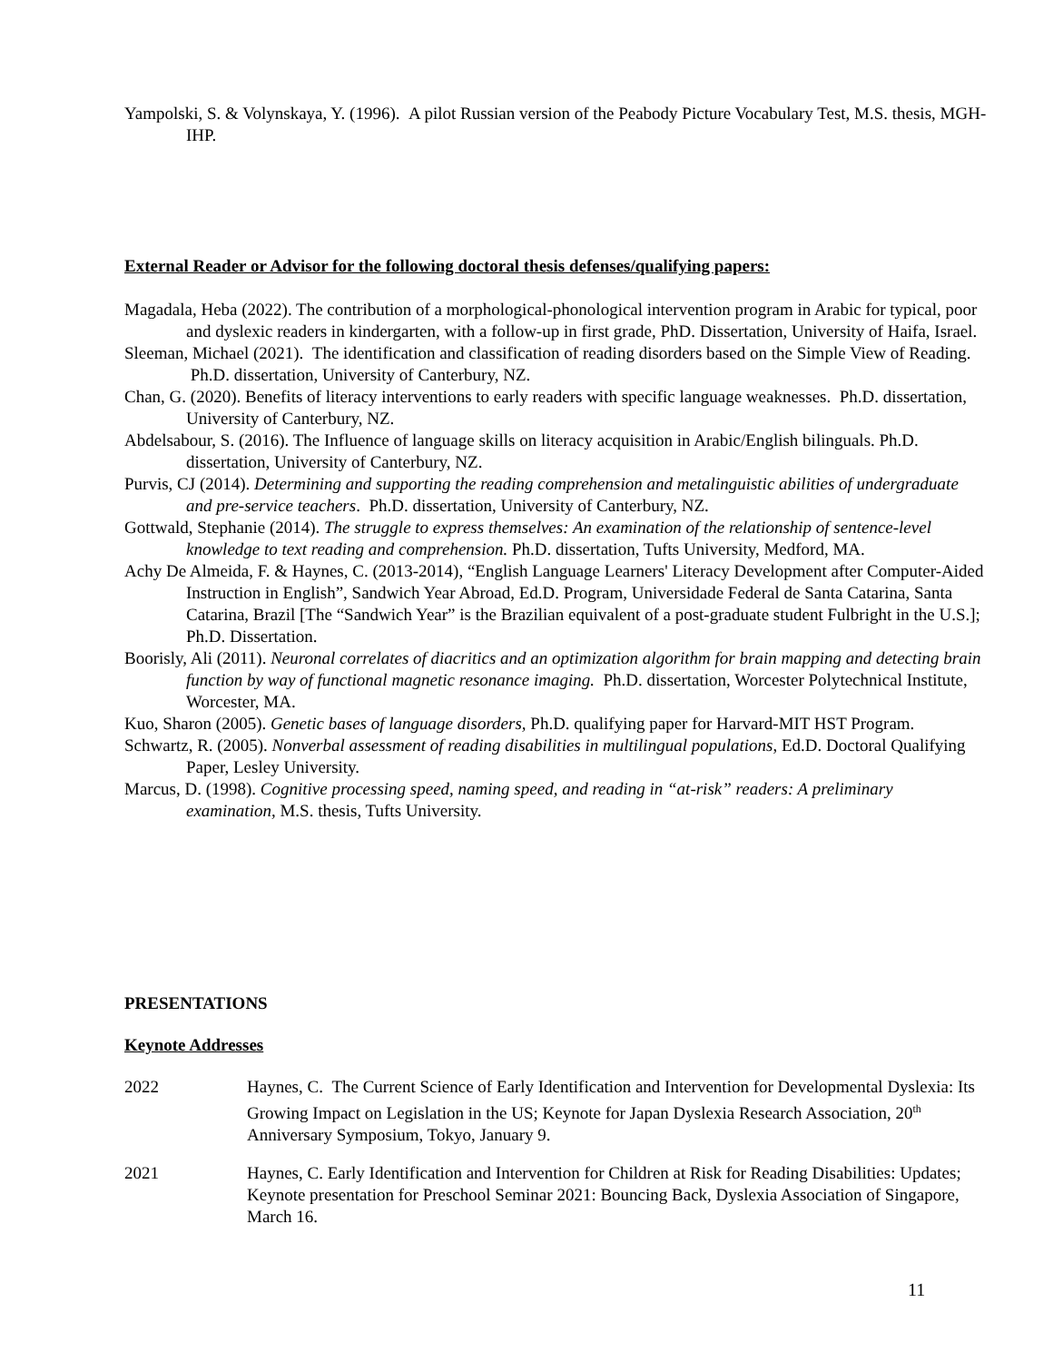Yampolski, S. & Volynskaya, Y. (1996). A pilot Russian version of the Peabody Picture Vocabulary Test, M.S. thesis, MGH-IHP.
External Reader or Advisor for the following doctoral thesis defenses/qualifying papers:
Magadala, Heba (2022). The contribution of a morphological-phonological intervention program in Arabic for typical, poor and dyslexic readers in kindergarten, with a follow-up in first grade, PhD. Dissertation, University of Haifa, Israel.
Sleeman, Michael (2021). The identification and classification of reading disorders based on the Simple View of Reading. Ph.D. dissertation, University of Canterbury, NZ.
Chan, G. (2020). Benefits of literacy interventions to early readers with specific language weaknesses. Ph.D. dissertation, University of Canterbury, NZ.
Abdelsabour, S. (2016). The Influence of language skills on literacy acquisition in Arabic/English bilinguals. Ph.D. dissertation, University of Canterbury, NZ.
Purvis, CJ (2014). Determining and supporting the reading comprehension and metalinguistic abilities of undergraduate and pre-service teachers. Ph.D. dissertation, University of Canterbury, NZ.
Gottwald, Stephanie (2014). The struggle to express themselves: An examination of the relationship of sentence-level knowledge to text reading and comprehension. Ph.D. dissertation, Tufts University, Medford, MA.
Achy De Almeida, F. & Haynes, C. (2013-2014), “English Language Learners' Literacy Development after Computer-Aided Instruction in English”, Sandwich Year Abroad, Ed.D. Program, Universidade Federal de Santa Catarina, Santa Catarina, Brazil [The “Sandwich Year” is the Brazilian equivalent of a post-graduate student Fulbright in the U.S.]; Ph.D. Dissertation.
Boorisly, Ali (2011). Neuronal correlates of diacritics and an optimization algorithm for brain mapping and detecting brain function by way of functional magnetic resonance imaging. Ph.D. dissertation, Worcester Polytechnical Institute, Worcester, MA.
Kuo, Sharon (2005). Genetic bases of language disorders, Ph.D. qualifying paper for Harvard-MIT HST Program.
Schwartz, R. (2005). Nonverbal assessment of reading disabilities in multilingual populations, Ed.D. Doctoral Qualifying Paper, Lesley University.
Marcus, D. (1998). Cognitive processing speed, naming speed, and reading in “at-risk” readers: A preliminary examination, M.S. thesis, Tufts University.
PRESENTATIONS
Keynote Addresses
2022 Haynes, C. The Current Science of Early Identification and Intervention for Developmental Dyslexia: Its Growing Impact on Legislation in the US; Keynote for Japan Dyslexia Research Association, 20<sup>th</sup> Anniversary Symposium, Tokyo, January 9.
2021 Haynes, C. Early Identification and Intervention for Children at Risk for Reading Disabilities: Updates; Keynote presentation for Preschool Seminar 2021: Bouncing Back, Dyslexia Association of Singapore, March 16.
11